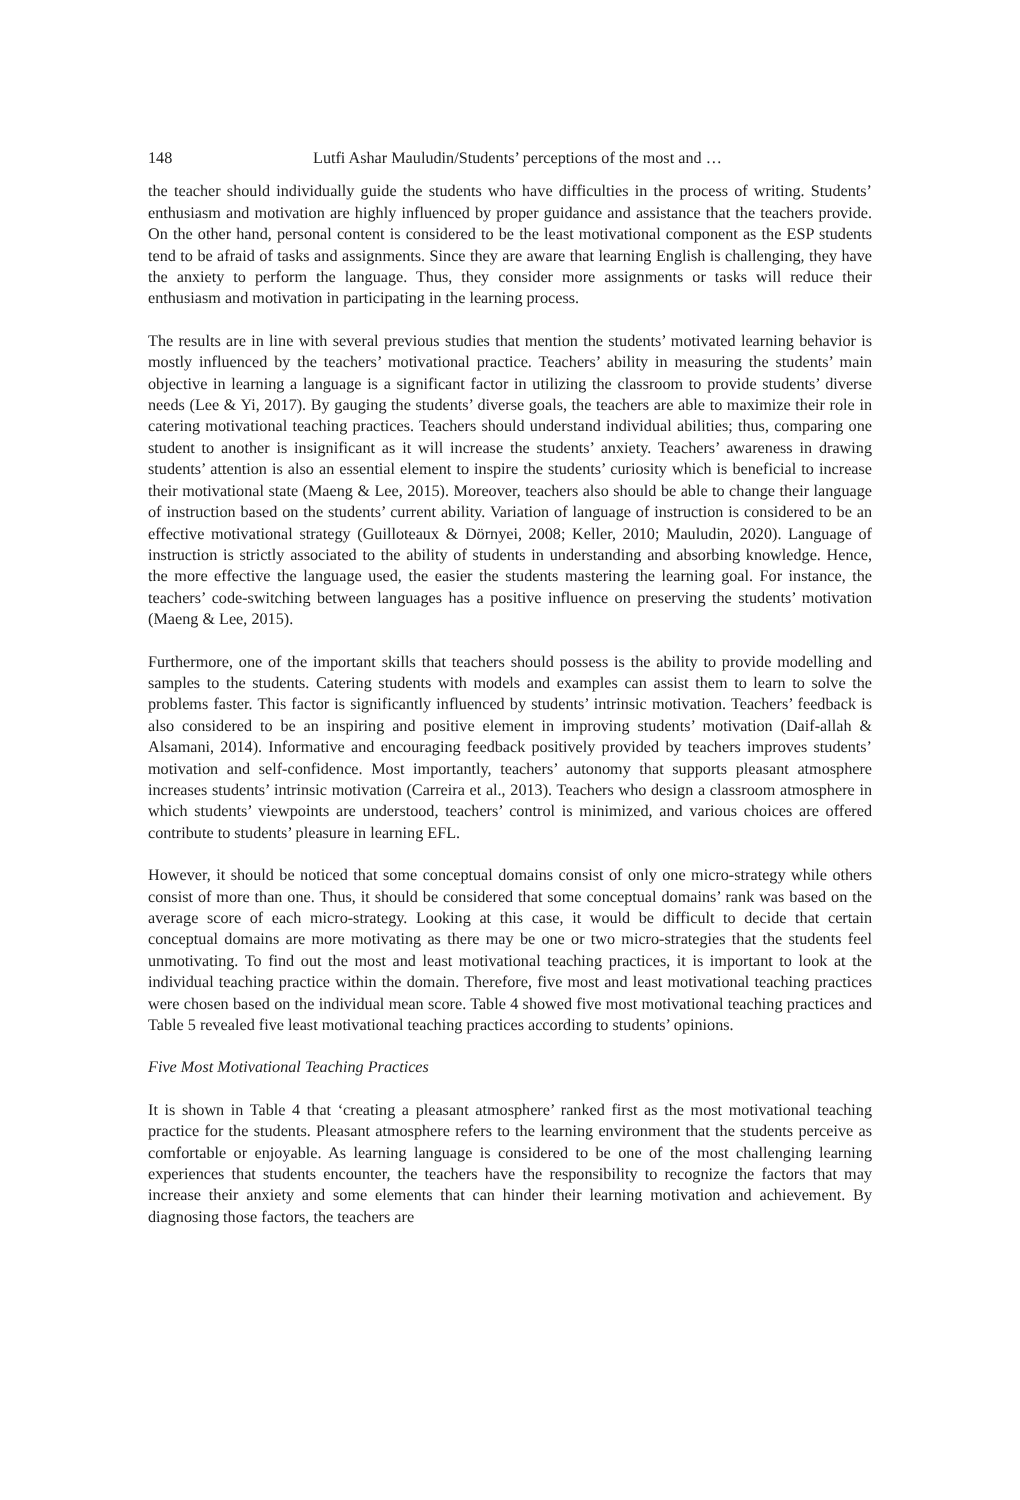148 Lutfi Ashar Mauludin/Students’ perceptions of the most and …
the teacher should individually guide the students who have difficulties in the process of writing. Students’ enthusiasm and motivation are highly influenced by proper guidance and assistance that the teachers provide. On the other hand, personal content is considered to be the least motivational component as the ESP students tend to be afraid of tasks and assignments. Since they are aware that learning English is challenging, they have the anxiety to perform the language. Thus, they consider more assignments or tasks will reduce their enthusiasm and motivation in participating in the learning process.
The results are in line with several previous studies that mention the students’ motivated learning behavior is mostly influenced by the teachers’ motivational practice. Teachers’ ability in measuring the students’ main objective in learning a language is a significant factor in utilizing the classroom to provide students’ diverse needs (Lee & Yi, 2017). By gauging the students’ diverse goals, the teachers are able to maximize their role in catering motivational teaching practices. Teachers should understand individual abilities; thus, comparing one student to another is insignificant as it will increase the students’ anxiety. Teachers’ awareness in drawing students’ attention is also an essential element to inspire the students’ curiosity which is beneficial to increase their motivational state (Maeng & Lee, 2015). Moreover, teachers also should be able to change their language of instruction based on the students’ current ability. Variation of language of instruction is considered to be an effective motivational strategy (Guilloteaux & Dörnyei, 2008; Keller, 2010; Mauludin, 2020). Language of instruction is strictly associated to the ability of students in understanding and absorbing knowledge. Hence, the more effective the language used, the easier the students mastering the learning goal. For instance, the teachers’ code-switching between languages has a positive influence on preserving the students’ motivation (Maeng & Lee, 2015).
Furthermore, one of the important skills that teachers should possess is the ability to provide modelling and samples to the students. Catering students with models and examples can assist them to learn to solve the problems faster. This factor is significantly influenced by students’ intrinsic motivation. Teachers’ feedback is also considered to be an inspiring and positive element in improving students’ motivation (Daif-allah & Alsamani, 2014). Informative and encouraging feedback positively provided by teachers improves students’ motivation and self-confidence. Most importantly, teachers’ autonomy that supports pleasant atmosphere increases students’ intrinsic motivation (Carreira et al., 2013). Teachers who design a classroom atmosphere in which students’ viewpoints are understood, teachers’ control is minimized, and various choices are offered contribute to students’ pleasure in learning EFL.
However, it should be noticed that some conceptual domains consist of only one micro-strategy while others consist of more than one. Thus, it should be considered that some conceptual domains’ rank was based on the average score of each micro-strategy. Looking at this case, it would be difficult to decide that certain conceptual domains are more motivating as there may be one or two micro-strategies that the students feel unmotivating. To find out the most and least motivational teaching practices, it is important to look at the individual teaching practice within the domain. Therefore, five most and least motivational teaching practices were chosen based on the individual mean score. Table 4 showed five most motivational teaching practices and Table 5 revealed five least motivational teaching practices according to students’ opinions.
Five Most Motivational Teaching Practices
It is shown in Table 4 that ‘creating a pleasant atmosphere’ ranked first as the most motivational teaching practice for the students. Pleasant atmosphere refers to the learning environment that the students perceive as comfortable or enjoyable. As learning language is considered to be one of the most challenging learning experiences that students encounter, the teachers have the responsibility to recognize the factors that may increase their anxiety and some elements that can hinder their learning motivation and achievement. By diagnosing those factors, the teachers are